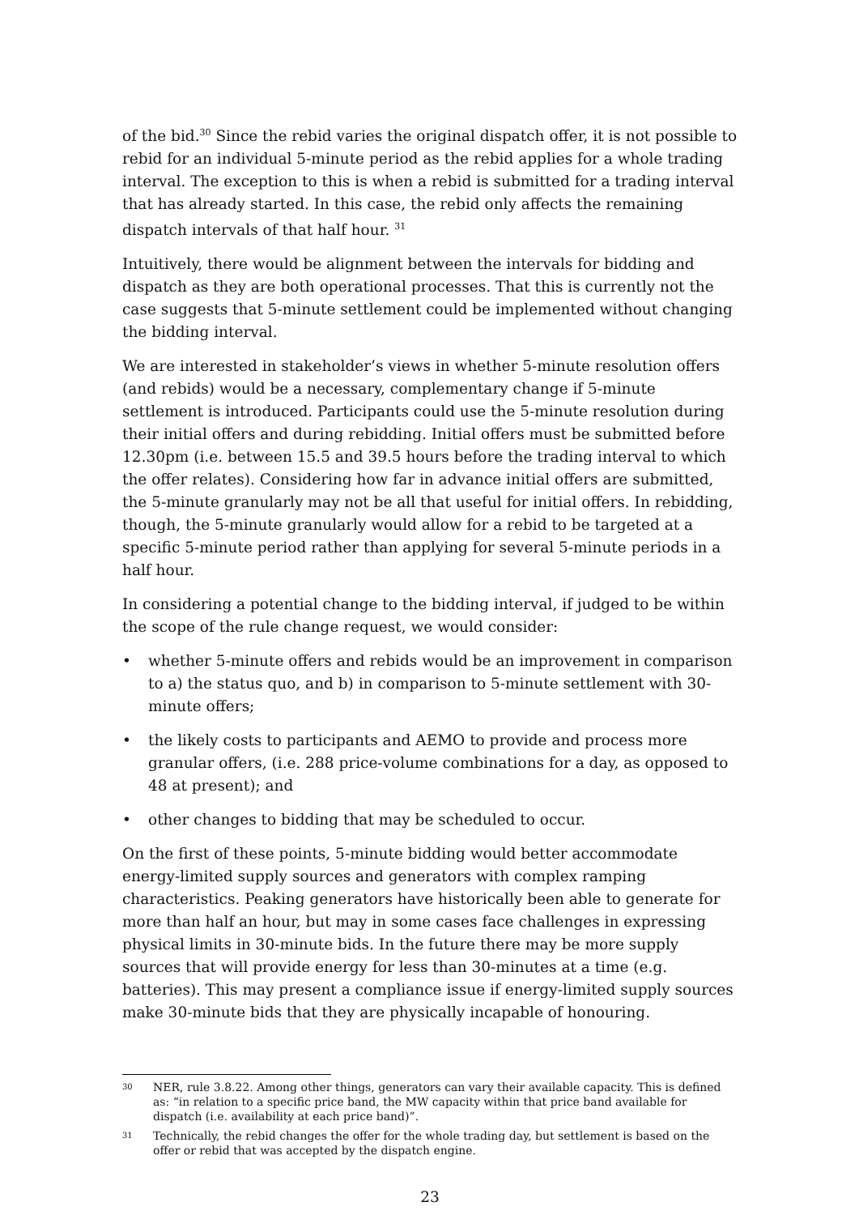of the bid.<sup>30</sup> Since the rebid varies the original dispatch offer, it is not possible to rebid for an individual 5-minute period as the rebid applies for a whole trading interval. The exception to this is when a rebid is submitted for a trading interval that has already started. In this case, the rebid only affects the remaining dispatch intervals of that half hour. <sup>31</sup>
Intuitively, there would be alignment between the intervals for bidding and dispatch as they are both operational processes. That this is currently not the case suggests that 5-minute settlement could be implemented without changing the bidding interval.
We are interested in stakeholder’s views in whether 5-minute resolution offers (and rebids) would be a necessary, complementary change if 5-minute settlement is introduced. Participants could use the 5-minute resolution during their initial offers and during rebidding. Initial offers must be submitted before 12.30pm (i.e. between 15.5 and 39.5 hours before the trading interval to which the offer relates). Considering how far in advance initial offers are submitted, the 5-minute granularly may not be all that useful for initial offers. In rebidding, though, the 5-minute granularly would allow for a rebid to be targeted at a specific 5-minute period rather than applying for several 5-minute periods in a half hour.
In considering a potential change to the bidding interval, if judged to be within the scope of the rule change request, we would consider:
• whether 5-minute offers and rebids would be an improvement in comparison to a) the status quo, and b) in comparison to 5-minute settlement with 30-minute offers;
• the likely costs to participants and AEMO to provide and process more granular offers, (i.e. 288 price-volume combinations for a day, as opposed to 48 at present); and
• other changes to bidding that may be scheduled to occur.
On the first of these points, 5-minute bidding would better accommodate energy-limited supply sources and generators with complex ramping characteristics. Peaking generators have historically been able to generate for more than half an hour, but may in some cases face challenges in expressing physical limits in 30-minute bids. In the future there may be more supply sources that will provide energy for less than 30-minutes at a time (e.g. batteries). This may present a compliance issue if energy-limited supply sources make 30-minute bids that they are physically incapable of honouring.
30 NER, rule 3.8.22. Among other things, generators can vary their available capacity. This is defined as: “in relation to a specific price band, the MW capacity within that price band available for dispatch (i.e. availability at each price band)”.
31 Technically, the rebid changes the offer for the whole trading day, but settlement is based on the offer or rebid that was accepted by the dispatch engine.
23